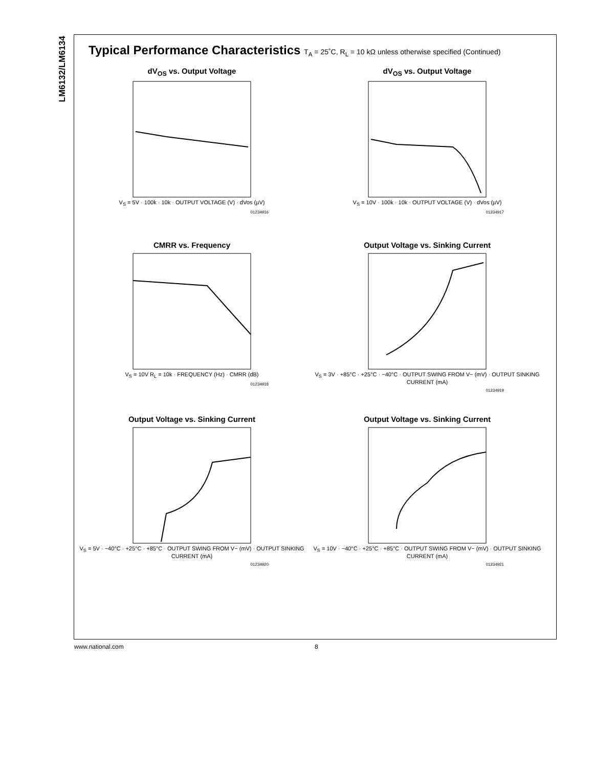LM6132/LM6134
Typical Performance Characteristics T<sub>A</sub> = 25˚C, R<sub>L</sub> = 10 kΩ unless otherwise specified (Continued)
dV<sub>OS</sub> vs. Output Voltage
V<sub>S</sub> = 5V · 100k · 10k · OUTPUT VOLTAGE (V) · dVos (µV)
01234916
dV<sub>OS</sub> vs. Output Voltage
V<sub>S</sub> = 10V · 100k · 10k · OUTPUT VOLTAGE (V) · dVos (µV)
01234917
CMRR vs. Frequency
V<sub>S</sub> = 10V R<sub>L</sub> = 10k · FREQUENCY (Hz) · CMRR (dB)
01234918
Output Voltage vs. Sinking Current
V<sub>S</sub> = 3V · +85°C · +25°C · −40°C · OUTPUT SWING FROM V− (mV) · OUTPUT SINKING CURRENT (mA)
01234919
Output Voltage vs. Sinking Current
V<sub>S</sub> = 5V · −40°C · +25°C · +85°C · OUTPUT SWING FROM V− (mV) · OUTPUT SINKING CURRENT (mA)
01234920
Output Voltage vs. Sinking Current
V<sub>S</sub> = 10V · −40°C · +25°C · +85°C · OUTPUT SWING FROM V− (mV) · OUTPUT SINKING CURRENT (mA)
01234921
www.national.com 8